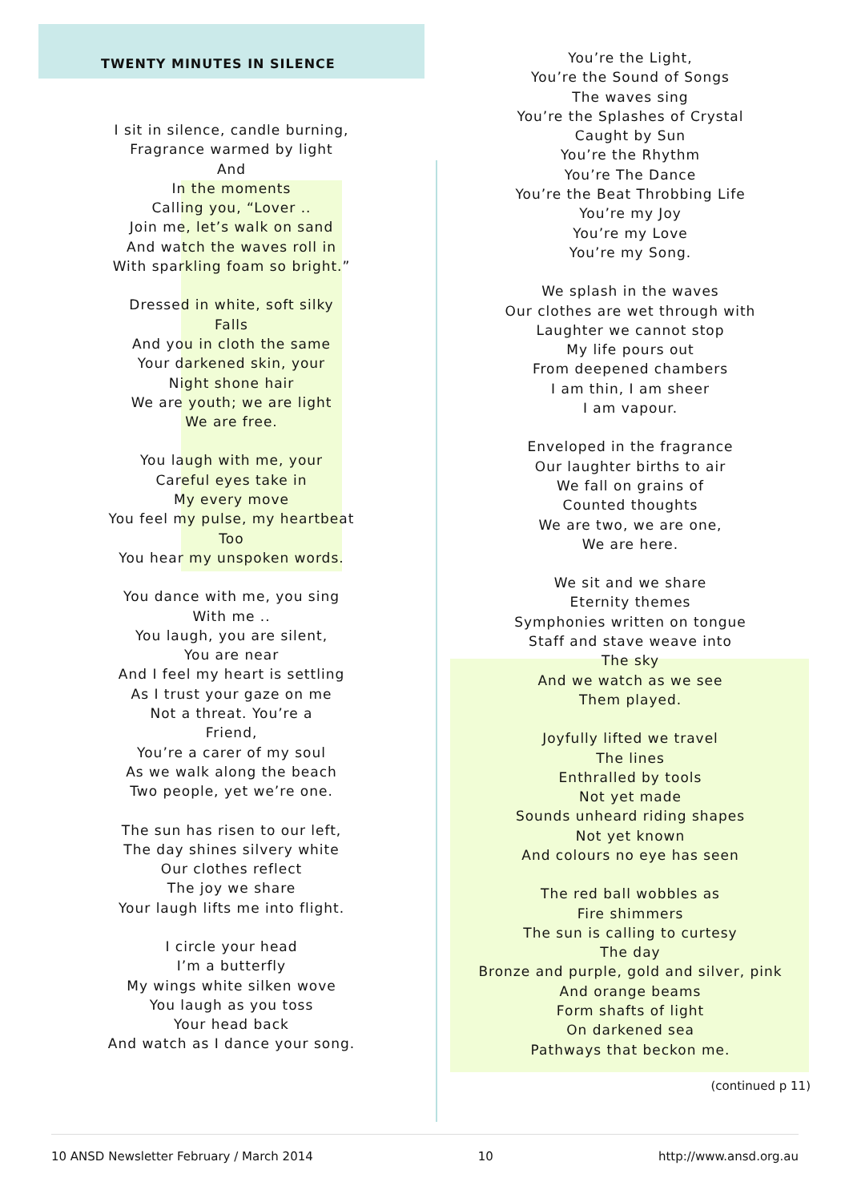TWENTY MINUTES IN SILENCE
I sit in silence, candle burning,
Fragrance warmed by light
And
In the moments
Calling you, “Lover ..
Join me, let’s walk on sand
And watch the waves roll in
With sparkling foam so bright.”
Dressed in white, soft silky
Falls
And you in cloth the same
Your darkened skin, your
Night shone hair
We are youth; we are light
We are free.
You laugh with me, your
Careful eyes take in
My every move
You feel my pulse, my heartbeat
Too
You hear my unspoken words.
You dance with me, you sing
With me ..
You laugh, you are silent,
You are near
And I feel my heart is settling
As I trust your gaze on me
Not a threat. You’re a
Friend,
You’re a carer of my soul
As we walk along the beach
Two people, yet we’re one.
The sun has risen to our left,
The day shines silvery white
Our clothes reflect
The joy we share
Your laugh lifts me into flight.
I circle your head
I’m a butterfly
My wings white silken wove
You laugh as you toss
Your head back
And watch as I dance your song.
You’re the Light,
You’re the Sound of Songs
The waves sing
You’re the Splashes of Crystal
Caught by Sun
You’re the Rhythm
You’re The Dance
You’re the Beat Throbbing Life
You’re my Joy
You’re my Love
You’re my Song.
We splash in the waves
Our clothes are wet through with
Laughter we cannot stop
My life pours out
From deepened chambers
I am thin, I am sheer
I am vapour.
Enveloped in the fragrance
Our laughter births to air
We fall on grains of
Counted thoughts
We are two, we are one,
We are here.
We sit and we share
Eternity themes
Symphonies written on tongue
Staff and stave weave into
The sky
And we watch as we see
Them played.
Joyfully lifted we travel
The lines
Enthralled by tools
Not yet made
Sounds unheard riding shapes
Not yet known
And colours no eye has seen
The red ball wobbles as
Fire shimmers
The sun is calling to curtesy
The day
Bronze and purple, gold and silver, pink
And orange beams
Form shafts of light
On darkened sea
Pathways that beckon me.
(continued p 11)
10 ANSD Newsletter February / March 2014 10 http://www.ansd.org.au